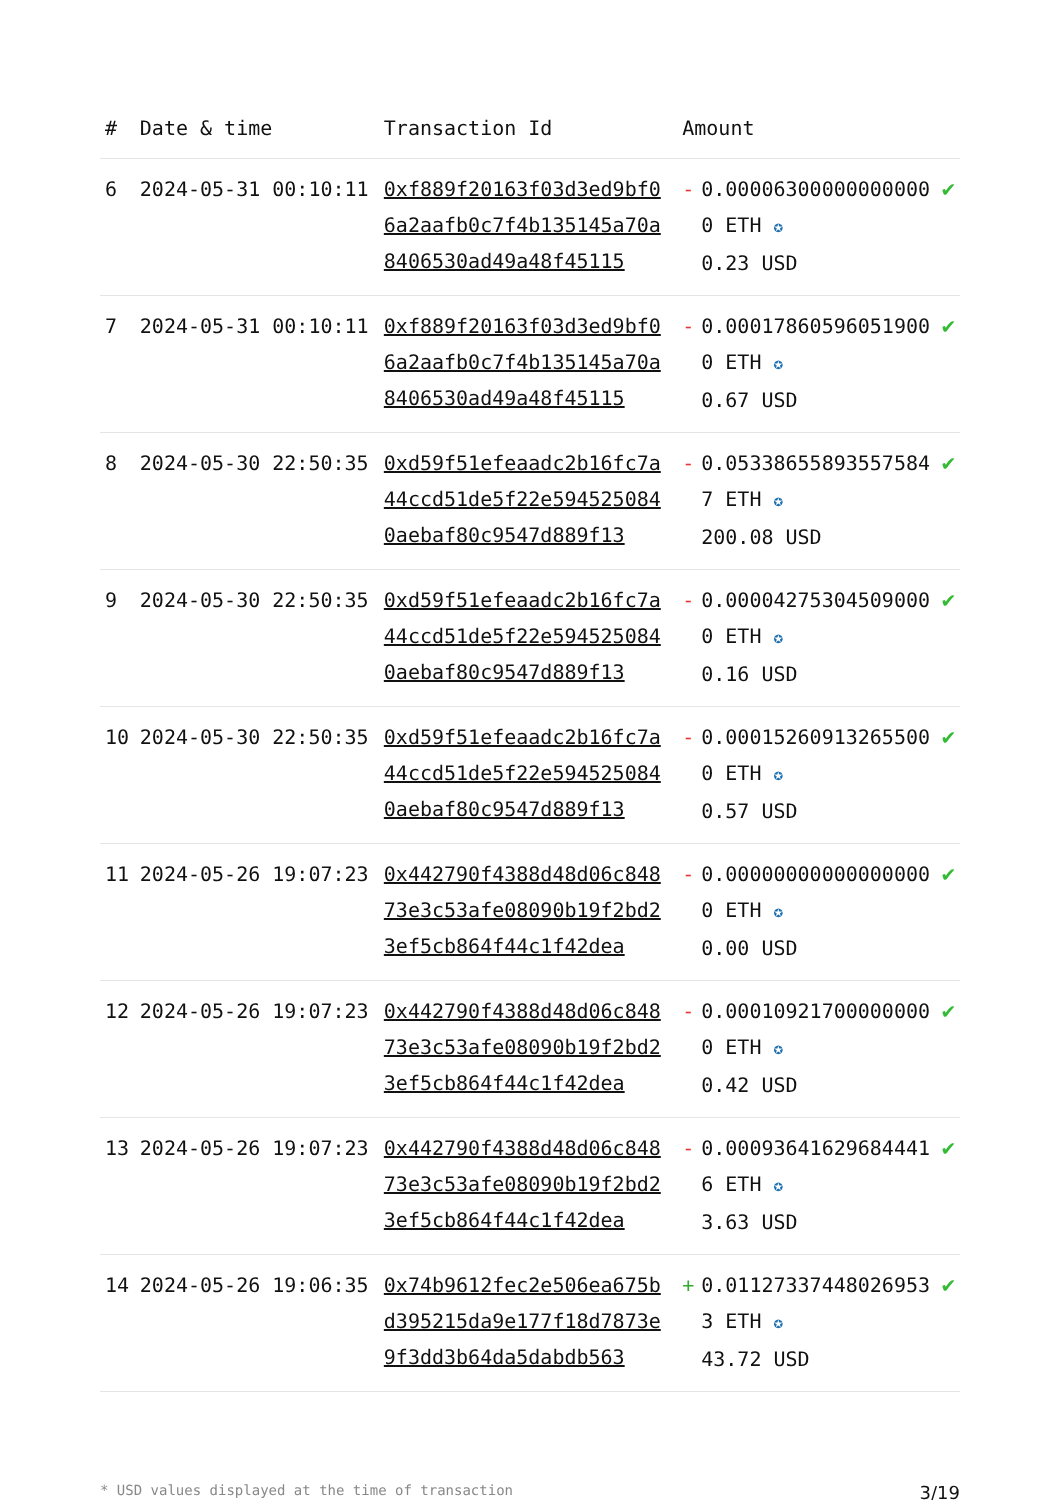| # | Date & time | Transaction Id | Amount | | |
| --- | --- | --- | --- | --- | --- |
| 6 | 2024-05-31 00:10:11 | 0xf889f20163f03d3ed9bf06a2aafb0c7f4b135145a70a8406530ad49a48f45115 | - | 0.000063000000000000 ETH ✪ 0.23 USD | ✔ |
| 7 | 2024-05-31 00:10:11 | 0xf889f20163f03d3ed9bf06a2aafb0c7f4b135145a70a8406530ad49a48f45115 | - | 0.000178605960519000 ETH ✪ 0.67 USD | ✔ |
| 8 | 2024-05-30 22:50:35 | 0xd59f51efeaadc2b16fc7a44ccd51de5f22e5945250840aebaf80c9547d889f13 | - | 0.053386558935575847 ETH ✪ 200.08 USD | ✔ |
| 9 | 2024-05-30 22:50:35 | 0xd59f51efeaadc2b16fc7a44ccd51de5f22e5945250840aebaf80c9547d889f13 | - | 0.000042753045090000 ETH ✪ 0.16 USD | ✔ |
| 10 | 2024-05-30 22:50:35 | 0xd59f51efeaadc2b16fc7a44ccd51de5f22e5945250840aebaf80c9547d889f13 | - | 0.000152609132655000 ETH ✪ 0.57 USD | ✔ |
| 11 | 2024-05-26 19:07:23 | 0x442790f4388d48d06c84873e3c53afe08090b19f2bd23ef5cb864f44c1f42dea | - | 0.000000000000000000 ETH ✪ 0.00 USD | ✔ |
| 12 | 2024-05-26 19:07:23 | 0x442790f4388d48d06c84873e3c53afe08090b19f2bd23ef5cb864f44c1f42dea | - | 0.000109217000000000 ETH ✪ 0.42 USD | ✔ |
| 13 | 2024-05-26 19:07:23 | 0x442790f4388d48d06c84873e3c53afe08090b19f2bd23ef5cb864f44c1f42dea | - | 0.000936416296844416 ETH ✪ 3.63 USD | ✔ |
| 14 | 2024-05-26 19:06:35 | 0x74b9612fec2e506ea675bd395215da9e177f18d7873e9f3dd3b64da5dabdb563 | + | 0.011273374480269533 ETH ✪ 43.72 USD | ✔ |
* USD values displayed at the time of transaction 3/19